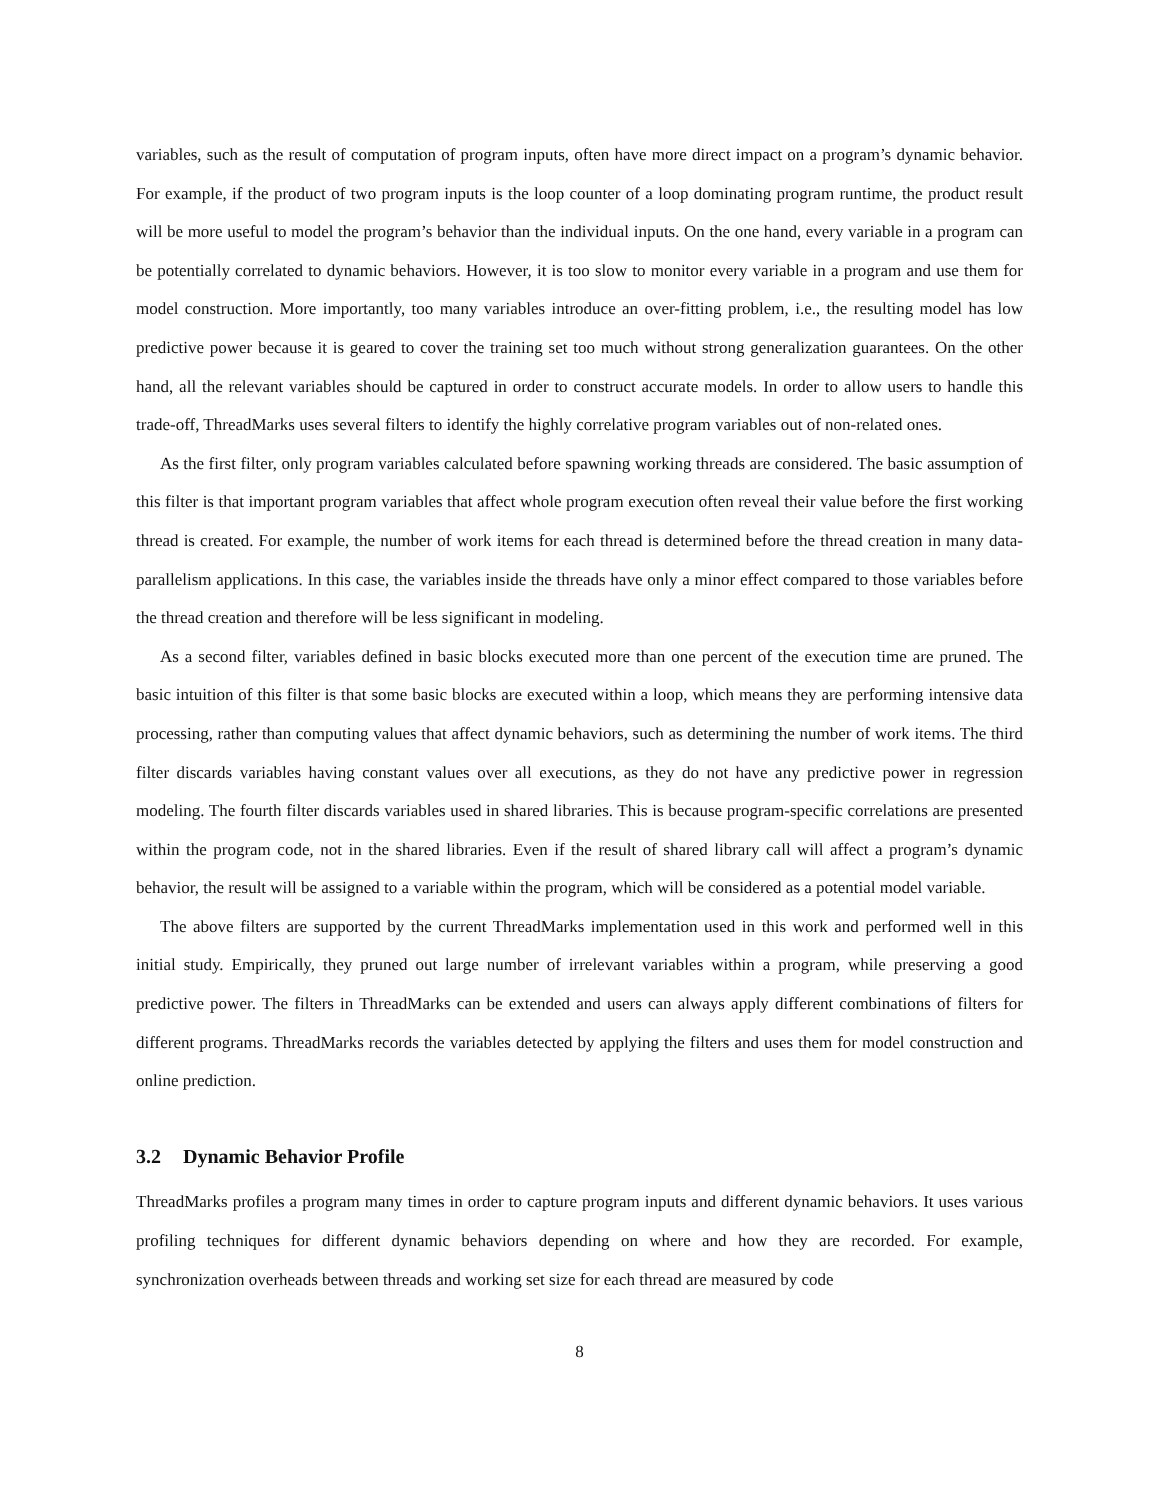variables, such as the result of computation of program inputs, often have more direct impact on a program’s dynamic behavior. For example, if the product of two program inputs is the loop counter of a loop dominating program runtime, the product result will be more useful to model the program’s behavior than the individual inputs. On the one hand, every variable in a program can be potentially correlated to dynamic behaviors. However, it is too slow to monitor every variable in a program and use them for model construction. More importantly, too many variables introduce an over-fitting problem, i.e., the resulting model has low predictive power because it is geared to cover the training set too much without strong generalization guarantees. On the other hand, all the relevant variables should be captured in order to construct accurate models. In order to allow users to handle this trade-off, ThreadMarks uses several filters to identify the highly correlative program variables out of non-related ones.
As the first filter, only program variables calculated before spawning working threads are considered. The basic assumption of this filter is that important program variables that affect whole program execution often reveal their value before the first working thread is created. For example, the number of work items for each thread is determined before the thread creation in many data-parallelism applications. In this case, the variables inside the threads have only a minor effect compared to those variables before the thread creation and therefore will be less significant in modeling.
As a second filter, variables defined in basic blocks executed more than one percent of the execution time are pruned. The basic intuition of this filter is that some basic blocks are executed within a loop, which means they are performing intensive data processing, rather than computing values that affect dynamic behaviors, such as determining the number of work items. The third filter discards variables having constant values over all executions, as they do not have any predictive power in regression modeling. The fourth filter discards variables used in shared libraries. This is because program-specific correlations are presented within the program code, not in the shared libraries. Even if the result of shared library call will affect a program’s dynamic behavior, the result will be assigned to a variable within the program, which will be considered as a potential model variable.
The above filters are supported by the current ThreadMarks implementation used in this work and performed well in this initial study. Empirically, they pruned out large number of irrelevant variables within a program, while preserving a good predictive power. The filters in ThreadMarks can be extended and users can always apply different combinations of filters for different programs. ThreadMarks records the variables detected by applying the filters and uses them for model construction and online prediction.
3.2 Dynamic Behavior Profile
ThreadMarks profiles a program many times in order to capture program inputs and different dynamic behaviors. It uses various profiling techniques for different dynamic behaviors depending on where and how they are recorded. For example, synchronization overheads between threads and working set size for each thread are measured by code
8